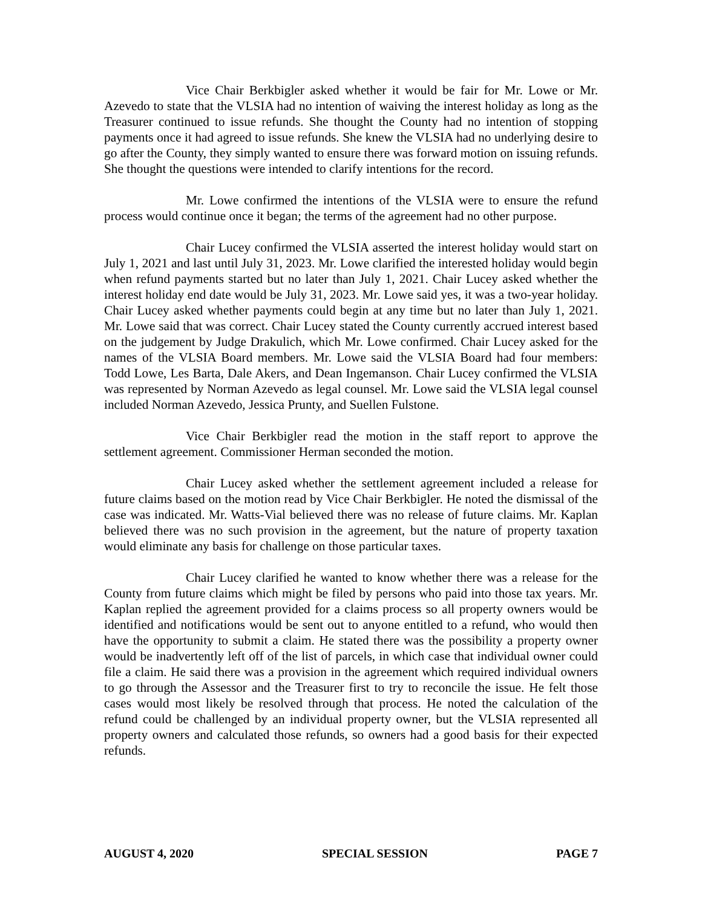Vice Chair Berkbigler asked whether it would be fair for Mr. Lowe or Mr. Azevedo to state that the VLSIA had no intention of waiving the interest holiday as long as the Treasurer continued to issue refunds. She thought the County had no intention of stopping payments once it had agreed to issue refunds. She knew the VLSIA had no underlying desire to go after the County, they simply wanted to ensure there was forward motion on issuing refunds. She thought the questions were intended to clarify intentions for the record.
Mr. Lowe confirmed the intentions of the VLSIA were to ensure the refund process would continue once it began; the terms of the agreement had no other purpose.
Chair Lucey confirmed the VLSIA asserted the interest holiday would start on July 1, 2021 and last until July 31, 2023. Mr. Lowe clarified the interested holiday would begin when refund payments started but no later than July 1, 2021. Chair Lucey asked whether the interest holiday end date would be July 31, 2023. Mr. Lowe said yes, it was a two-year holiday. Chair Lucey asked whether payments could begin at any time but no later than July 1, 2021. Mr. Lowe said that was correct. Chair Lucey stated the County currently accrued interest based on the judgement by Judge Drakulich, which Mr. Lowe confirmed. Chair Lucey asked for the names of the VLSIA Board members. Mr. Lowe said the VLSIA Board had four members: Todd Lowe, Les Barta, Dale Akers, and Dean Ingemanson. Chair Lucey confirmed the VLSIA was represented by Norman Azevedo as legal counsel. Mr. Lowe said the VLSIA legal counsel included Norman Azevedo, Jessica Prunty, and Suellen Fulstone.
Vice Chair Berkbigler read the motion in the staff report to approve the settlement agreement. Commissioner Herman seconded the motion.
Chair Lucey asked whether the settlement agreement included a release for future claims based on the motion read by Vice Chair Berkbigler. He noted the dismissal of the case was indicated. Mr. Watts-Vial believed there was no release of future claims. Mr. Kaplan believed there was no such provision in the agreement, but the nature of property taxation would eliminate any basis for challenge on those particular taxes.
Chair Lucey clarified he wanted to know whether there was a release for the County from future claims which might be filed by persons who paid into those tax years. Mr. Kaplan replied the agreement provided for a claims process so all property owners would be identified and notifications would be sent out to anyone entitled to a refund, who would then have the opportunity to submit a claim. He stated there was the possibility a property owner would be inadvertently left off of the list of parcels, in which case that individual owner could file a claim. He said there was a provision in the agreement which required individual owners to go through the Assessor and the Treasurer first to try to reconcile the issue. He felt those cases would most likely be resolved through that process. He noted the calculation of the refund could be challenged by an individual property owner, but the VLSIA represented all property owners and calculated those refunds, so owners had a good basis for their expected refunds.
AUGUST 4, 2020 SPECIAL SESSION PAGE 7